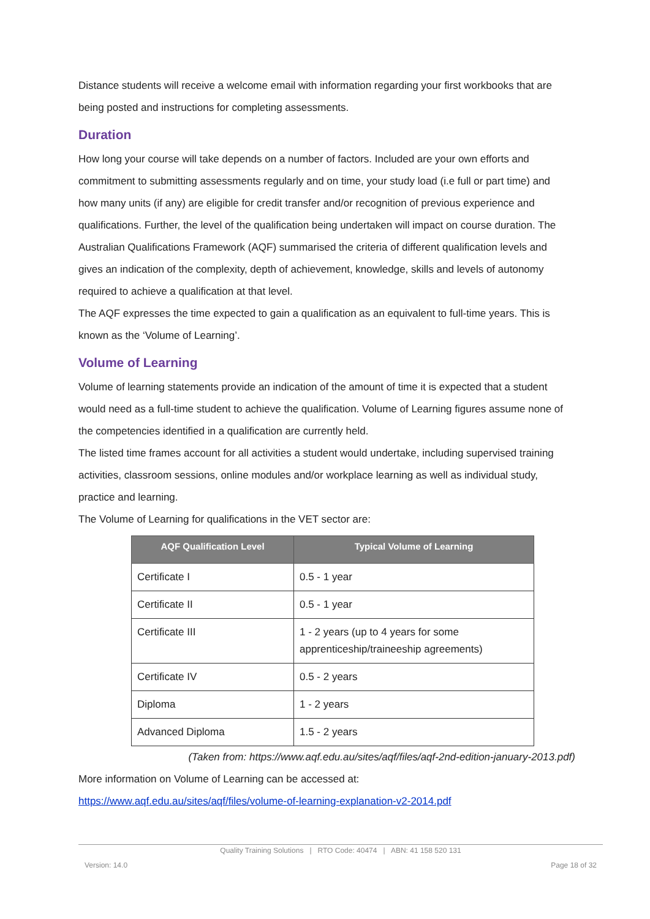Distance students will receive a welcome email with information regarding your first workbooks that are being posted and instructions for completing assessments.
Duration
How long your course will take depends on a number of factors. Included are your own efforts and commitment to submitting assessments regularly and on time, your study load (i.e full or part time) and how many units (if any) are eligible for credit transfer and/or recognition of previous experience and qualifications. Further, the level of the qualification being undertaken will impact on course duration. The Australian Qualifications Framework (AQF) summarised the criteria of different qualification levels and gives an indication of the complexity, depth of achievement, knowledge, skills and levels of autonomy required to achieve a qualification at that level.
The AQF expresses the time expected to gain a qualification as an equivalent to full-time years. This is known as the ‘Volume of Learning’.
Volume of Learning
Volume of learning statements provide an indication of the amount of time it is expected that a student would need as a full-time student to achieve the qualification. Volume of Learning figures assume none of the competencies identified in a qualification are currently held.
The listed time frames account for all activities a student would undertake, including supervised training activities, classroom sessions, online modules and/or workplace learning as well as individual study, practice and learning.
The Volume of Learning for qualifications in the VET sector are:
| AQF Qualification Level | Typical Volume of Learning |
| --- | --- |
| Certificate I | 0.5 - 1 year |
| Certificate II | 0.5 - 1 year |
| Certificate III | 1 - 2 years (up to 4 years for some apprenticeship/traineeship agreements) |
| Certificate IV | 0.5 - 2 years |
| Diploma | 1 - 2 years |
| Advanced Diploma | 1.5 - 2 years |
(Taken from: https://www.aqf.edu.au/sites/aqf/files/aqf-2nd-edition-january-2013.pdf)
More information on Volume of Learning can be accessed at:
https://www.aqf.edu.au/sites/aqf/files/volume-of-learning-explanation-v2-2014.pdf
Quality Training Solutions | RTO Code: 40474 | ABN: 41 158 520 131
Version: 14.0 Page 18 of 32